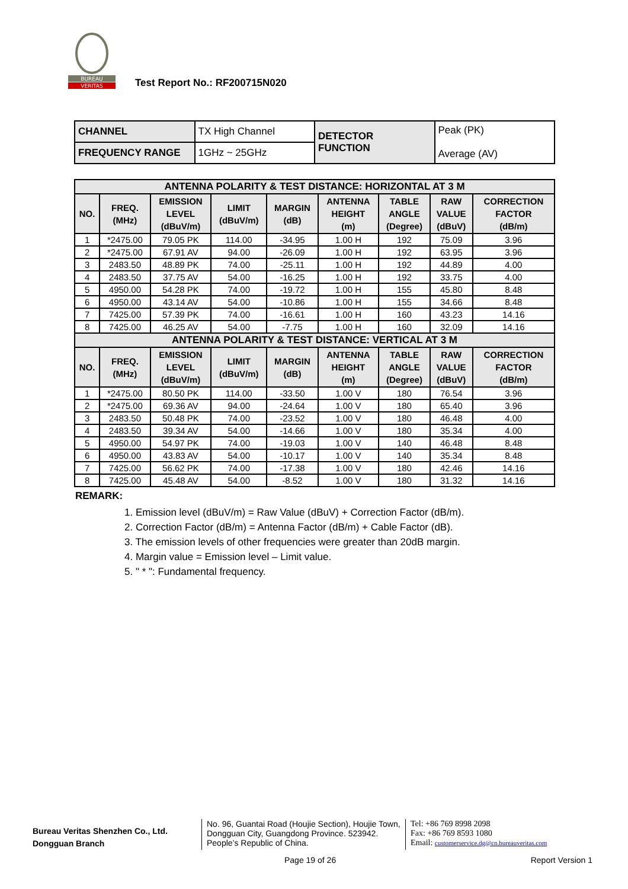BUREAU
VERITAS
Test Report No.: RF200715N020
| CHANNEL | TX High Channel | DETECTOR FUNCTION | Peak (PK) Average (AV) |
| FREQUENCY RANGE | 1GHz ~ 25GHz | | |
| ANTENNA POLARITY & TEST DISTANCE: HORIZONTAL AT 3 M | | | | | | | | |
| NO. | FREQ. (MHz) | EMISSION LEVEL (dBuV/m) | LIMIT (dBuV/m) | MARGIN (dB) | ANTENNA HEIGHT (m) | TABLE ANGLE (Degree) | RAW VALUE (dBuV) | CORRECTION FACTOR (dB/m) |
| 1 | *2475.00 | 79.05 PK | 114.00 | -34.95 | 1.00 H | 192 | 75.09 | 3.96 |
| 2 | *2475.00 | 67.91 AV | 94.00 | -26.09 | 1.00 H | 192 | 63.95 | 3.96 |
| 3 | 2483.50 | 48.89 PK | 74.00 | -25.11 | 1.00 H | 192 | 44.89 | 4.00 |
| 4 | 2483.50 | 37.75 AV | 54.00 | -16.25 | 1.00 H | 192 | 33.75 | 4.00 |
| 5 | 4950.00 | 54.28 PK | 74.00 | -19.72 | 1.00 H | 155 | 45.80 | 8.48 |
| 6 | 4950.00 | 43.14 AV | 54.00 | -10.86 | 1.00 H | 155 | 34.66 | 8.48 |
| 7 | 7425.00 | 57.39 PK | 74.00 | -16.61 | 1.00 H | 160 | 43.23 | 14.16 |
| 8 | 7425.00 | 46.25 AV | 54.00 | -7.75 | 1.00 H | 160 | 32.09 | 14.16 |
| ANTENNA POLARITY & TEST DISTANCE: VERTICAL AT 3 M | | | | | | | | |
| NO. | FREQ. (MHz) | EMISSION LEVEL (dBuV/m) | LIMIT (dBuV/m) | MARGIN (dB) | ANTENNA HEIGHT (m) | TABLE ANGLE (Degree) | RAW VALUE (dBuV) | CORRECTION FACTOR (dB/m) |
| 1 | *2475.00 | 80.50 PK | 114.00 | -33.50 | 1.00 V | 180 | 76.54 | 3.96 |
| 2 | *2475.00 | 69.36 AV | 94.00 | -24.64 | 1.00 V | 180 | 65.40 | 3.96 |
| 3 | 2483.50 | 50.48 PK | 74.00 | -23.52 | 1.00 V | 180 | 46.48 | 4.00 |
| 4 | 2483.50 | 39.34 AV | 54.00 | -14.66 | 1.00 V | 180 | 35.34 | 4.00 |
| 5 | 4950.00 | 54.97 PK | 74.00 | -19.03 | 1.00 V | 140 | 46.48 | 8.48 |
| 6 | 4950.00 | 43.83 AV | 54.00 | -10.17 | 1.00 V | 140 | 35.34 | 8.48 |
| 7 | 7425.00 | 56.62 PK | 74.00 | -17.38 | 1.00 V | 180 | 42.46 | 14.16 |
| 8 | 7425.00 | 45.48 AV | 54.00 | -8.52 | 1.00 V | 180 | 31.32 | 14.16 |
REMARK:
1. Emission level (dBuV/m) = Raw Value (dBuV) + Correction Factor (dB/m).
2. Correction Factor (dB/m) = Antenna Factor (dB/m) + Cable Factor (dB).
3. The emission levels of other frequencies were greater than 20dB margin.
4. Margin value = Emission level – Limit value.
5. " * ": Fundamental frequency.
Bureau Veritas Shenzhen Co., Ltd.
Dongguan Branch
No. 96, Guantai Road (Houjie Section), Houjie Town, Dongguan City, Guangdong Province. 523942. People’s Republic of China.
Tel: +86 769 8998 2098
Fax: +86 769 8593 1080
Email: customerservice.dg@cn.bureauveritas.com
Page 19 of 26 Report Version 1